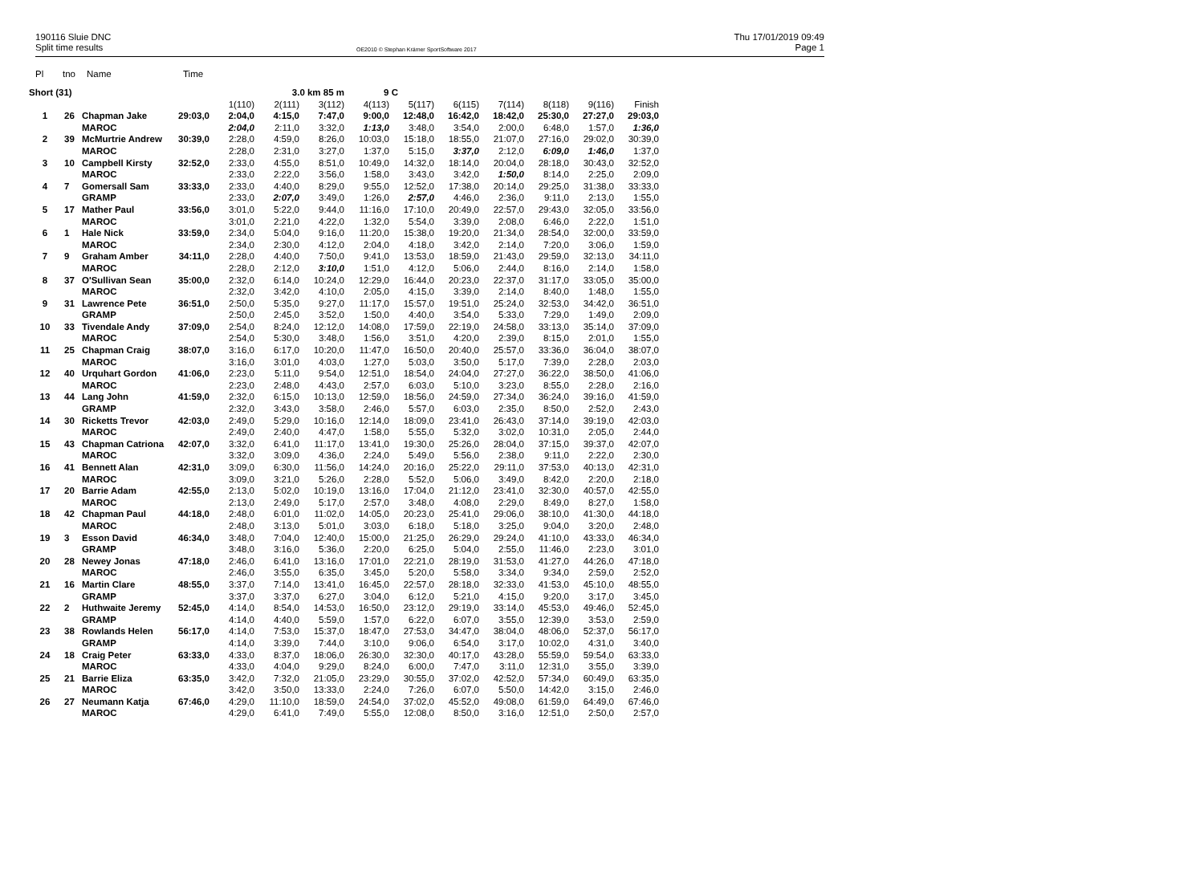190116 Sluie DNC
Split time results
OE2010 © Stephan Krämer SportSoftware 2017
Thu 17/01/2019 09:49
Page 1
Pl tno Name Time
| Short (31) | | | | 3.0 km 85 m | | | 9 C | | | | | | |
| --- | --- | --- | --- | --- | --- | --- | --- | --- | --- | --- | --- | --- | --- |
| | | | | 1(110) | 2(111) | 3(112) | 4(113) | 5(117) | 6(115) | 7(114) | 8(118) | 9(116) | Finish |
| 1 | 26 | Chapman Jake | 29:03,0 | 2:04,0 | 4:15,0 | 7:47,0 | 9:00,0 | 12:48,0 | 16:42,0 | 18:42,0 | 25:30,0 | 27:27,0 | 29:03,0 |
| | | MAROC | | 2:04,0 | 2:11,0 | 3:32,0 | 1:13,0 | 3:48,0 | 3:54,0 | 2:00,0 | 6:48,0 | 1:57,0 | 1:36,0 |
| 2 | 39 | McMurtrie Andrew | 30:39,0 | 2:28,0 | 4:59,0 | 8:26,0 | 10:03,0 | 15:18,0 | 18:55,0 | 21:07,0 | 27:16,0 | 29:02,0 | 30:39,0 |
| | | MAROC | | 2:28,0 | 2:31,0 | 3:27,0 | 1:37,0 | 5:15,0 | 3:37,0 | 2:12,0 | 6:09,0 | 1:46,0 | 1:37,0 |
| 3 | 10 | Campbell Kirsty | 32:52,0 | 2:33,0 | 4:55,0 | 8:51,0 | 10:49,0 | 14:32,0 | 18:14,0 | 20:04,0 | 28:18,0 | 30:43,0 | 32:52,0 |
| | | MAROC | | 2:33,0 | 2:22,0 | 3:56,0 | 1:58,0 | 3:43,0 | 3:42,0 | 1:50,0 | 8:14,0 | 2:25,0 | 2:09,0 |
| 4 | 7 | Gomersall Sam | 33:33,0 | 2:33,0 | 4:40,0 | 8:29,0 | 9:55,0 | 12:52,0 | 17:38,0 | 20:14,0 | 29:25,0 | 31:38,0 | 33:33,0 |
| | | GRAMP | | 2:33,0 | 2:07,0 | 3:49,0 | 1:26,0 | 2:57,0 | 4:46,0 | 2:36,0 | 9:11,0 | 2:13,0 | 1:55,0 |
| 5 | 17 | Mather Paul | 33:56,0 | 3:01,0 | 5:22,0 | 9:44,0 | 11:16,0 | 17:10,0 | 20:49,0 | 22:57,0 | 29:43,0 | 32:05,0 | 33:56,0 |
| | | MAROC | | 3:01,0 | 2:21,0 | 4:22,0 | 1:32,0 | 5:54,0 | 3:39,0 | 2:08,0 | 6:46,0 | 2:22,0 | 1:51,0 |
| 6 | 1 | Hale Nick | 33:59,0 | 2:34,0 | 5:04,0 | 9:16,0 | 11:20,0 | 15:38,0 | 19:20,0 | 21:34,0 | 28:54,0 | 32:00,0 | 33:59,0 |
| | | MAROC | | 2:34,0 | 2:30,0 | 4:12,0 | 2:04,0 | 4:18,0 | 3:42,0 | 2:14,0 | 7:20,0 | 3:06,0 | 1:59,0 |
| 7 | 9 | Graham Amber | 34:11,0 | 2:28,0 | 4:40,0 | 7:50,0 | 9:41,0 | 13:53,0 | 18:59,0 | 21:43,0 | 29:59,0 | 32:13,0 | 34:11,0 |
| | | MAROC | | 2:28,0 | 2:12,0 | 3:10,0 | 1:51,0 | 4:12,0 | 5:06,0 | 2:44,0 | 8:16,0 | 2:14,0 | 1:58,0 |
| 8 | 37 | O'Sullivan Sean | 35:00,0 | 2:32,0 | 6:14,0 | 10:24,0 | 12:29,0 | 16:44,0 | 20:23,0 | 22:37,0 | 31:17,0 | 33:05,0 | 35:00,0 |
| | | MAROC | | 2:32,0 | 3:42,0 | 4:10,0 | 2:05,0 | 4:15,0 | 3:39,0 | 2:14,0 | 8:40,0 | 1:48,0 | 1:55,0 |
| 9 | 31 | Lawrence Pete | 36:51,0 | 2:50,0 | 5:35,0 | 9:27,0 | 11:17,0 | 15:57,0 | 19:51,0 | 25:24,0 | 32:53,0 | 34:42,0 | 36:51,0 |
| | | GRAMP | | 2:50,0 | 2:45,0 | 3:52,0 | 1:50,0 | 4:40,0 | 3:54,0 | 5:33,0 | 7:29,0 | 1:49,0 | 2:09,0 |
| 10 | 33 | Tivendale Andy | 37:09,0 | 2:54,0 | 8:24,0 | 12:12,0 | 14:08,0 | 17:59,0 | 22:19,0 | 24:58,0 | 33:13,0 | 35:14,0 | 37:09,0 |
| | | MAROC | | 2:54,0 | 5:30,0 | 3:48,0 | 1:56,0 | 3:51,0 | 4:20,0 | 2:39,0 | 8:15,0 | 2:01,0 | 1:55,0 |
| 11 | 25 | Chapman Craig | 38:07,0 | 3:16,0 | 6:17,0 | 10:20,0 | 11:47,0 | 16:50,0 | 20:40,0 | 25:57,0 | 33:36,0 | 36:04,0 | 38:07,0 |
| | | MAROC | | 3:16,0 | 3:01,0 | 4:03,0 | 1:27,0 | 5:03,0 | 3:50,0 | 5:17,0 | 7:39,0 | 2:28,0 | 2:03,0 |
| 12 | 40 | Urquhart Gordon | 41:06,0 | 2:23,0 | 5:11,0 | 9:54,0 | 12:51,0 | 18:54,0 | 24:04,0 | 27:27,0 | 36:22,0 | 38:50,0 | 41:06,0 |
| | | MAROC | | 2:23,0 | 2:48,0 | 4:43,0 | 2:57,0 | 6:03,0 | 5:10,0 | 3:23,0 | 8:55,0 | 2:28,0 | 2:16,0 |
| 13 | 44 | Lang John | 41:59,0 | 2:32,0 | 6:15,0 | 10:13,0 | 12:59,0 | 18:56,0 | 24:59,0 | 27:34,0 | 36:24,0 | 39:16,0 | 41:59,0 |
| | | GRAMP | | 2:32,0 | 3:43,0 | 3:58,0 | 2:46,0 | 5:57,0 | 6:03,0 | 2:35,0 | 8:50,0 | 2:52,0 | 2:43,0 |
| 14 | 30 | Ricketts Trevor | 42:03,0 | 2:49,0 | 5:29,0 | 10:16,0 | 12:14,0 | 18:09,0 | 23:41,0 | 26:43,0 | 37:14,0 | 39:19,0 | 42:03,0 |
| | | MAROC | | 2:49,0 | 2:40,0 | 4:47,0 | 1:58,0 | 5:55,0 | 5:32,0 | 3:02,0 | 10:31,0 | 2:05,0 | 2:44,0 |
| 15 | 43 | Chapman Catriona | 42:07,0 | 3:32,0 | 6:41,0 | 11:17,0 | 13:41,0 | 19:30,0 | 25:26,0 | 28:04,0 | 37:15,0 | 39:37,0 | 42:07,0 |
| | | MAROC | | 3:32,0 | 3:09,0 | 4:36,0 | 2:24,0 | 5:49,0 | 5:56,0 | 2:38,0 | 9:11,0 | 2:22,0 | 2:30,0 |
| 16 | 41 | Bennett Alan | 42:31,0 | 3:09,0 | 6:30,0 | 11:56,0 | 14:24,0 | 20:16,0 | 25:22,0 | 29:11,0 | 37:53,0 | 40:13,0 | 42:31,0 |
| | | MAROC | | 3:09,0 | 3:21,0 | 5:26,0 | 2:28,0 | 5:52,0 | 5:06,0 | 3:49,0 | 8:42,0 | 2:20,0 | 2:18,0 |
| 17 | 20 | Barrie Adam | 42:55,0 | 2:13,0 | 5:02,0 | 10:19,0 | 13:16,0 | 17:04,0 | 21:12,0 | 23:41,0 | 32:30,0 | 40:57,0 | 42:55,0 |
| | | MAROC | | 2:13,0 | 2:49,0 | 5:17,0 | 2:57,0 | 3:48,0 | 4:08,0 | 2:29,0 | 8:49,0 | 8:27,0 | 1:58,0 |
| 18 | 42 | Chapman Paul | 44:18,0 | 2:48,0 | 6:01,0 | 11:02,0 | 14:05,0 | 20:23,0 | 25:41,0 | 29:06,0 | 38:10,0 | 41:30,0 | 44:18,0 |
| | | MAROC | | 2:48,0 | 3:13,0 | 5:01,0 | 3:03,0 | 6:18,0 | 5:18,0 | 3:25,0 | 9:04,0 | 3:20,0 | 2:48,0 |
| 19 | 3 | Esson David | 46:34,0 | 3:48,0 | 7:04,0 | 12:40,0 | 15:00,0 | 21:25,0 | 26:29,0 | 29:24,0 | 41:10,0 | 43:33,0 | 46:34,0 |
| | | GRAMP | | 3:48,0 | 3:16,0 | 5:36,0 | 2:20,0 | 6:25,0 | 5:04,0 | 2:55,0 | 11:46,0 | 2:23,0 | 3:01,0 |
| 20 | 28 | Newey Jonas | 47:18,0 | 2:46,0 | 6:41,0 | 13:16,0 | 17:01,0 | 22:21,0 | 28:19,0 | 31:53,0 | 41:27,0 | 44:26,0 | 47:18,0 |
| | | MAROC | | 2:46,0 | 3:55,0 | 6:35,0 | 3:45,0 | 5:20,0 | 5:58,0 | 3:34,0 | 9:34,0 | 2:59,0 | 2:52,0 |
| 21 | 16 | Martin Clare | 48:55,0 | 3:37,0 | 7:14,0 | 13:41,0 | 16:45,0 | 22:57,0 | 28:18,0 | 32:33,0 | 41:53,0 | 45:10,0 | 48:55,0 |
| | | GRAMP | | 3:37,0 | 3:37,0 | 6:27,0 | 3:04,0 | 6:12,0 | 5:21,0 | 4:15,0 | 9:20,0 | 3:17,0 | 3:45,0 |
| 22 | 2 | Huthwaite Jeremy | 52:45,0 | 4:14,0 | 8:54,0 | 14:53,0 | 16:50,0 | 23:12,0 | 29:19,0 | 33:14,0 | 45:53,0 | 49:46,0 | 52:45,0 |
| | | GRAMP | | 4:14,0 | 4:40,0 | 5:59,0 | 1:57,0 | 6:22,0 | 6:07,0 | 3:55,0 | 12:39,0 | 3:53,0 | 2:59,0 |
| 23 | 38 | Rowlands Helen | 56:17,0 | 4:14,0 | 7:53,0 | 15:37,0 | 18:47,0 | 27:53,0 | 34:47,0 | 38:04,0 | 48:06,0 | 52:37,0 | 56:17,0 |
| | | GRAMP | | 4:14,0 | 3:39,0 | 7:44,0 | 3:10,0 | 9:06,0 | 6:54,0 | 3:17,0 | 10:02,0 | 4:31,0 | 3:40,0 |
| 24 | 18 | Craig Peter | 63:33,0 | 4:33,0 | 8:37,0 | 18:06,0 | 26:30,0 | 32:30,0 | 40:17,0 | 43:28,0 | 55:59,0 | 59:54,0 | 63:33,0 |
| | | MAROC | | 4:33,0 | 4:04,0 | 9:29,0 | 8:24,0 | 6:00,0 | 7:47,0 | 3:11,0 | 12:31,0 | 3:55,0 | 3:39,0 |
| 25 | 21 | Barrie Eliza | 63:35,0 | 3:42,0 | 7:32,0 | 21:05,0 | 23:29,0 | 30:55,0 | 37:02,0 | 42:52,0 | 57:34,0 | 60:49,0 | 63:35,0 |
| | | MAROC | | 3:42,0 | 3:50,0 | 13:33,0 | 2:24,0 | 7:26,0 | 6:07,0 | 5:50,0 | 14:42,0 | 3:15,0 | 2:46,0 |
| 26 | 27 | Neumann Katja | 67:46,0 | 4:29,0 | 11:10,0 | 18:59,0 | 24:54,0 | 37:02,0 | 45:52,0 | 49:08,0 | 61:59,0 | 64:49,0 | 67:46,0 |
| | | MAROC | | 4:29,0 | 6:41,0 | 7:49,0 | 5:55,0 | 12:08,0 | 8:50,0 | 3:16,0 | 12:51,0 | 2:50,0 | 2:57,0 |